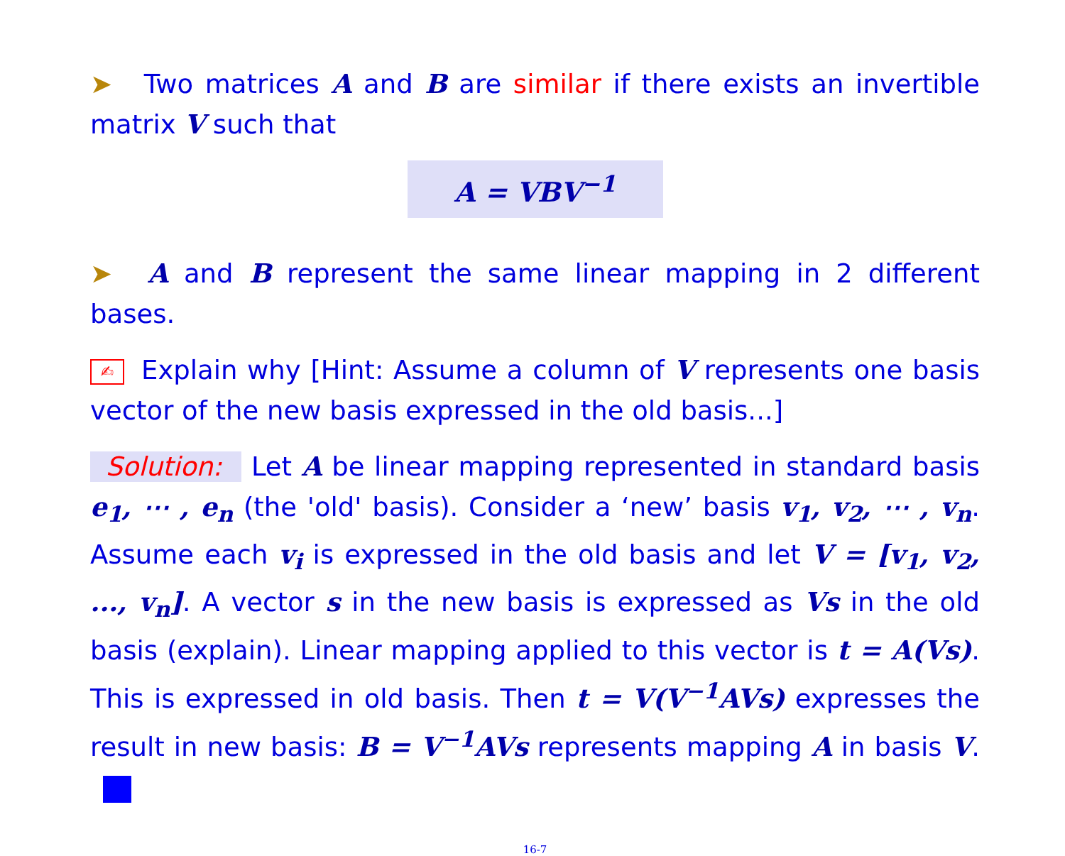➤ Two matrices A and B are similar if there exists an invertible matrix V such that
A = VBV<sup>−1</sup>
➤ A and B represent the same linear mapping in 2 different bases.
✍ Explain why [Hint: Assume a column of V represents one basis vector of the new basis expressed in the old basis...]
Solution: Let A be linear mapping represented in standard basis e<sub>1</sub>, ⋯ , e<sub>n</sub> (the 'old' basis). Consider a ‘new’ basis v<sub>1</sub>, v<sub>2</sub>, ⋯ , v<sub>n</sub>. Assume each v<sub>i</sub> is expressed in the old basis and let V = [v<sub>1</sub>, v<sub>2</sub>, ..., v<sub>n</sub>]. A vector s in the new basis is expressed as Vs in the old basis (explain). Linear mapping applied to this vector is t = A(Vs). This is expressed in old basis. Then t = V(V<sup>−1</sup>AVs) expresses the result in new basis: B = V<sup>−1</sup>AVs represents mapping A in basis V.
16-7